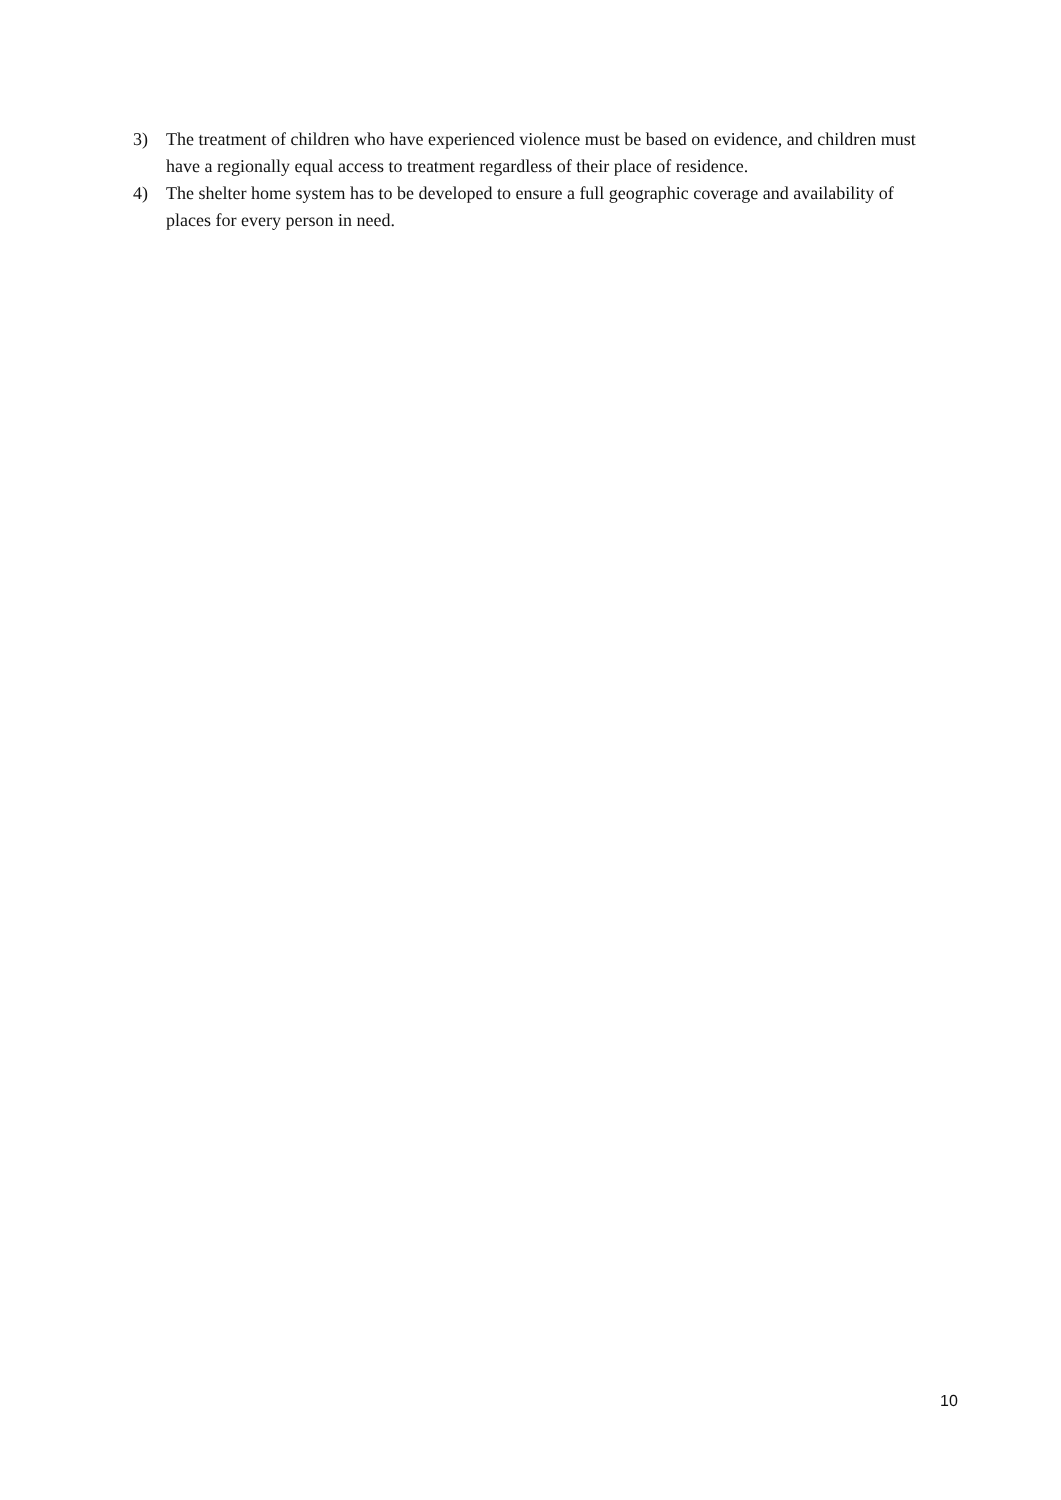3) The treatment of children who have experienced violence must be based on evidence, and children must have a regionally equal access to treatment regardless of their place of residence.
4) The shelter home system has to be developed to ensure a full geographic coverage and availability of places for every person in need.
10